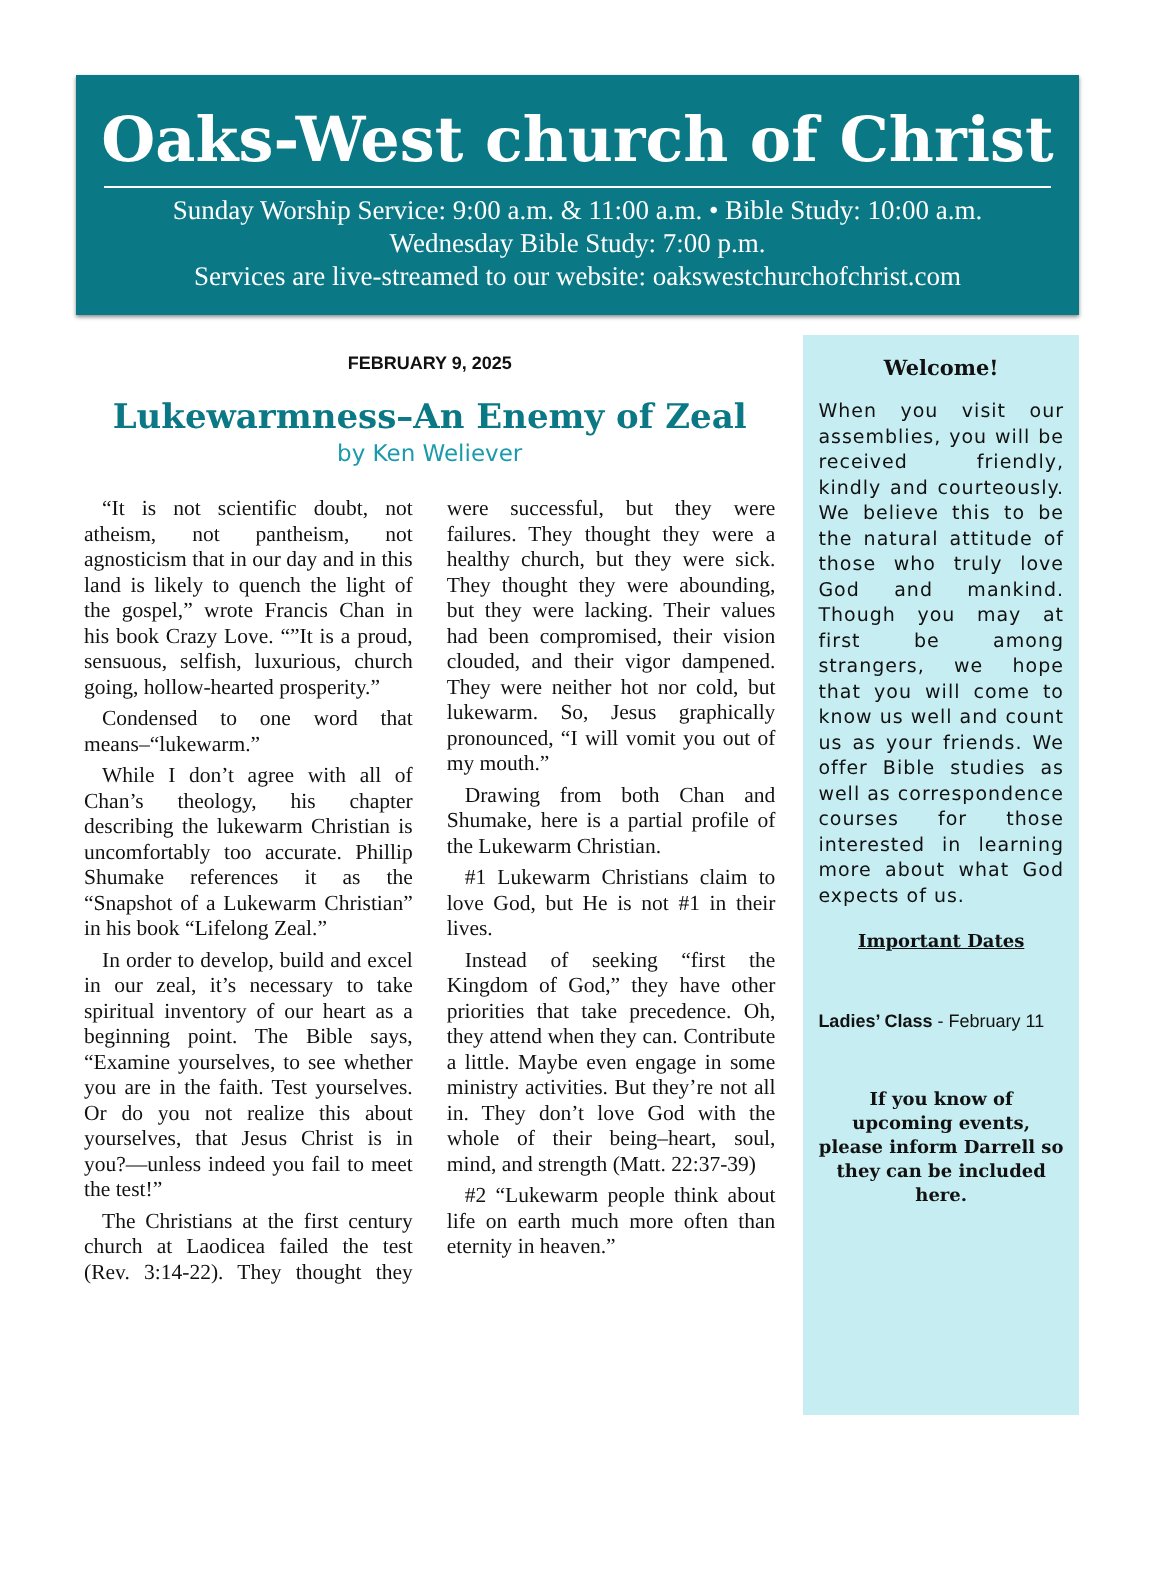Oaks-West church of Christ
Sunday Worship Service: 9:00 a.m. & 11:00 a.m. • Bible Study: 10:00 a.m.
Wednesday Bible Study: 7:00 p.m.
Services are live-streamed to our website: oakswestchurchofchrist.com
FEBRUARY 9, 2025
Lukewarmness–An Enemy of Zeal
by Ken Weliever
“It is not scientific doubt, not atheism, not pantheism, not agnosticism that in our day and in this land is likely to quench the light of the gospel,” wrote Francis Chan in his book Crazy Love. “”It is a proud, sensuous, selfish, luxurious, church going, hollow-hearted prosperity.”
Condensed to one word that means–“lukewarm.”
While I don’t agree with all of Chan’s theology, his chapter describing the lukewarm Christian is uncomfortably too accurate. Phillip Shumake references it as the “Snapshot of a Lukewarm Christian” in his book “Lifelong Zeal.”
In order to develop, build and excel in our zeal, it’s necessary to take spiritual inventory of our heart as a beginning point. The Bible says, “Examine yourselves, to see whether you are in the faith. Test yourselves. Or do you not realize this about yourselves, that Jesus Christ is in you?—unless indeed you fail to meet the test!”
The Christians at the first century church at Laodicea failed the test (Rev. 3:14-22). They thought they were successful, but they were failures. They thought they were a healthy church, but they were sick. They thought they were abounding, but they were lacking. Their values had been compromised, their vision clouded, and their vigor dampened. They were neither hot nor cold, but lukewarm. So, Jesus graphically pronounced, “I will vomit you out of my mouth.”
Drawing from both Chan and Shumake, here is a partial profile of the Lukewarm Christian.
#1 Lukewarm Christians claim to love God, but He is not #1 in their lives.
Instead of seeking “first the Kingdom of God,” they have other priorities that take precedence. Oh, they attend when they can. Contribute a little. Maybe even engage in some ministry activities. But they’re not all in. They don’t love God with the whole of their being–heart, soul, mind, and strength (Matt. 22:37-39)
#2 “Lukewarm people think about life on earth much more often than eternity in heaven.”
Welcome!
When you visit our assemblies, you will be received friendly, kindly and courteously. We believe this to be the natural attitude of those who truly love God and mankind. Though you may at first be among strangers, we hope that you will come to know us well and count us as your friends. We offer Bible studies as well as correspondence courses for those interested in learning more about what God expects of us.
Important Dates
Ladies’ Class - February 11
If you know of upcoming events, please inform Darrell so they can be included here.